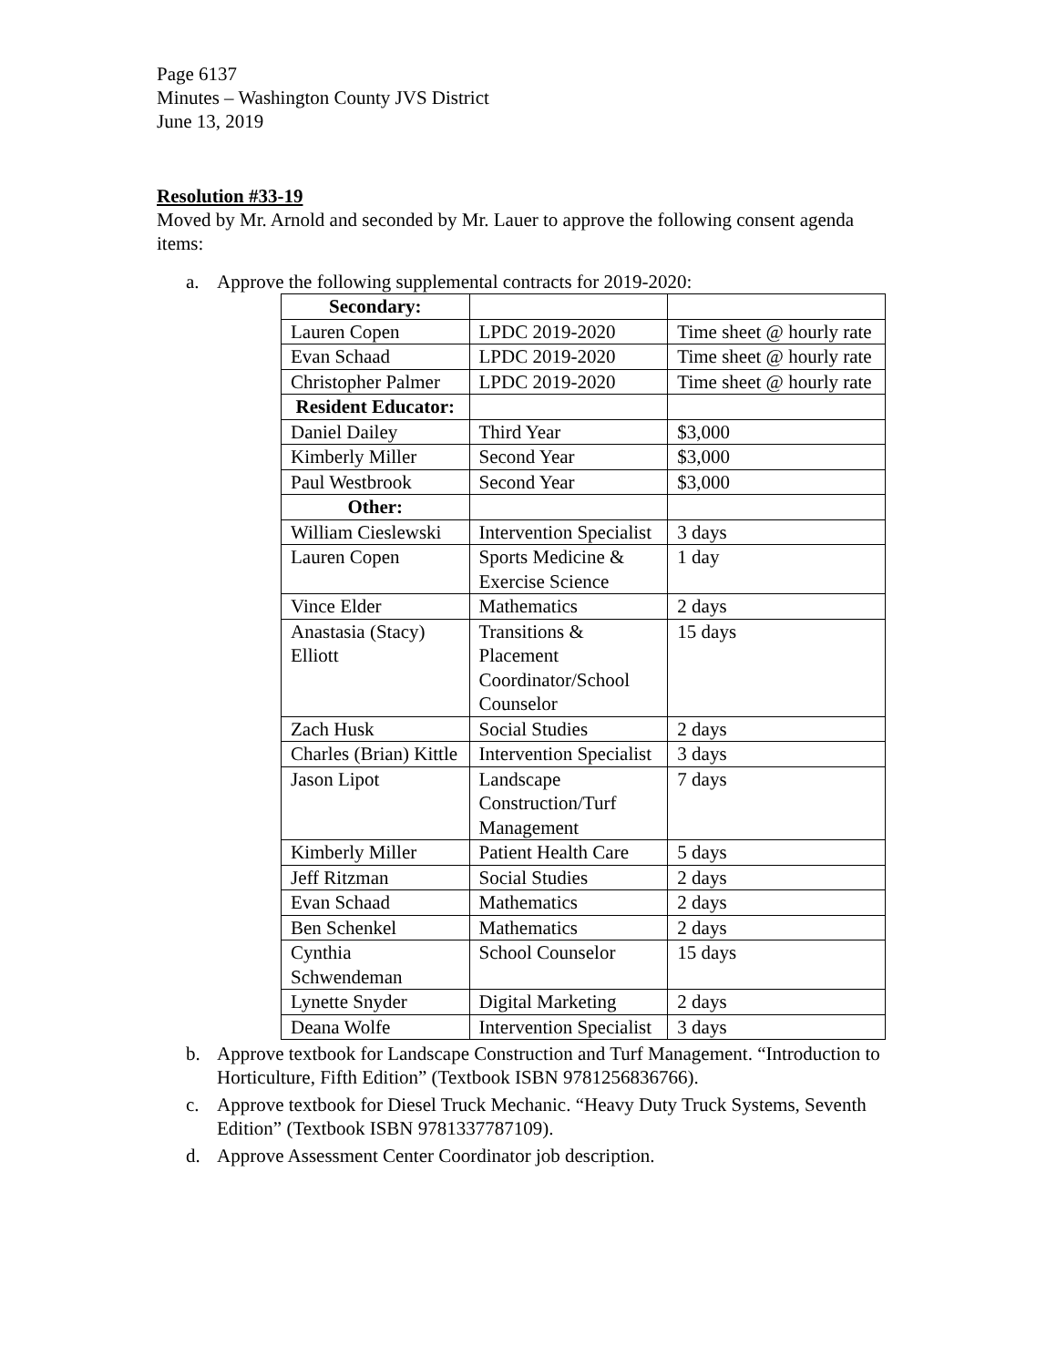Page 6137
Minutes – Washington County JVS District
June 13, 2019
Resolution #33-19
Moved by Mr. Arnold and seconded by Mr. Lauer to approve the following consent agenda items:
a. Approve the following supplemental contracts for 2019-2020:
| Secondary: | | |
| Lauren Copen | LPDC 2019-2020 | Time sheet @ hourly rate |
| Evan Schaad | LPDC 2019-2020 | Time sheet @ hourly rate |
| Christopher Palmer | LPDC 2019-2020 | Time sheet @ hourly rate |
| Resident Educator: | | |
| Daniel Dailey | Third Year | $3,000 |
| Kimberly Miller | Second Year | $3,000 |
| Paul Westbrook | Second Year | $3,000 |
| Other: | | |
| William Cieslewski | Intervention Specialist | 3 days |
| Lauren Copen | Sports Medicine & Exercise Science | 1 day |
| Vince Elder | Mathematics | 2 days |
| Anastasia (Stacy) Elliott | Transitions & Placement Coordinator/School Counselor | 15 days |
| Zach Husk | Social Studies | 2 days |
| Charles (Brian) Kittle | Intervention Specialist | 3 days |
| Jason Lipot | Landscape Construction/Turf Management | 7 days |
| Kimberly Miller | Patient Health Care | 5 days |
| Jeff Ritzman | Social Studies | 2 days |
| Evan Schaad | Mathematics | 2 days |
| Ben Schenkel | Mathematics | 2 days |
| Cynthia Schwendeman | School Counselor | 15 days |
| Lynette Snyder | Digital Marketing | 2 days |
| Deana Wolfe | Intervention Specialist | 3 days |
b. Approve textbook for Landscape Construction and Turf Management. “Introduction to Horticulture, Fifth Edition” (Textbook ISBN 9781256836766).
c. Approve textbook for Diesel Truck Mechanic. “Heavy Duty Truck Systems, Seventh Edition” (Textbook ISBN 9781337787109).
d. Approve Assessment Center Coordinator job description.